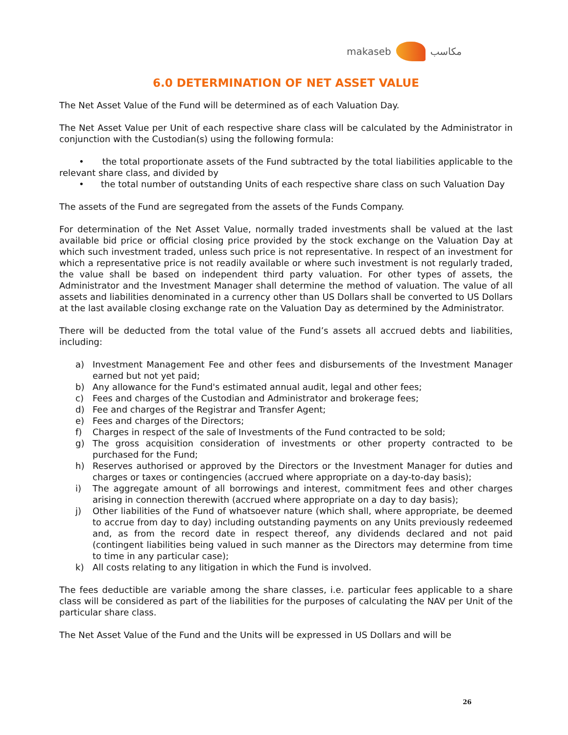makaseb مكاسب
6.0 DETERMINATION OF NET ASSET VALUE
The Net Asset Value of the Fund will be determined as of each Valuation Day.
The Net Asset Value per Unit of each respective share class will be calculated by the Administrator in conjunction with the Custodian(s) using the following formula:
• the total proportionate assets of the Fund subtracted by the total liabilities applicable to the relevant share class, and divided by
• the total number of outstanding Units of each respective share class on such Valuation Day
The assets of the Fund are segregated from the assets of the Funds Company.
For determination of the Net Asset Value, normally traded investments shall be valued at the last available bid price or official closing price provided by the stock exchange on the Valuation Day at which such investment traded, unless such price is not representative. In respect of an investment for which a representative price is not readily available or where such investment is not regularly traded, the value shall be based on independent third party valuation. For other types of assets, the Administrator and the Investment Manager shall determine the method of valuation. The value of all assets and liabilities denominated in a currency other than US Dollars shall be converted to US Dollars at the last available closing exchange rate on the Valuation Day as determined by the Administrator.
There will be deducted from the total value of the Fund’s assets all accrued debts and liabilities, including:
a) Investment Management Fee and other fees and disbursements of the Investment Manager earned but not yet paid;
b) Any allowance for the Fund's estimated annual audit, legal and other fees;
c) Fees and charges of the Custodian and Administrator and brokerage fees;
d) Fee and charges of the Registrar and Transfer Agent;
e) Fees and charges of the Directors;
f) Charges in respect of the sale of Investments of the Fund contracted to be sold;
g) The gross acquisition consideration of investments or other property contracted to be purchased for the Fund;
h) Reserves authorised or approved by the Directors or the Investment Manager for duties and charges or taxes or contingencies (accrued where appropriate on a day-to-day basis);
i) The aggregate amount of all borrowings and interest, commitment fees and other charges arising in connection therewith (accrued where appropriate on a day to day basis);
j) Other liabilities of the Fund of whatsoever nature (which shall, where appropriate, be deemed to accrue from day to day) including outstanding payments on any Units previously redeemed and, as from the record date in respect thereof, any dividends declared and not paid (contingent liabilities being valued in such manner as the Directors may determine from time to time in any particular case);
k) All costs relating to any litigation in which the Fund is involved.
The fees deductible are variable among the share classes, i.e. particular fees applicable to a share class will be considered as part of the liabilities for the purposes of calculating the NAV per Unit of the particular share class.
The Net Asset Value of the Fund and the Units will be expressed in US Dollars and will be
26